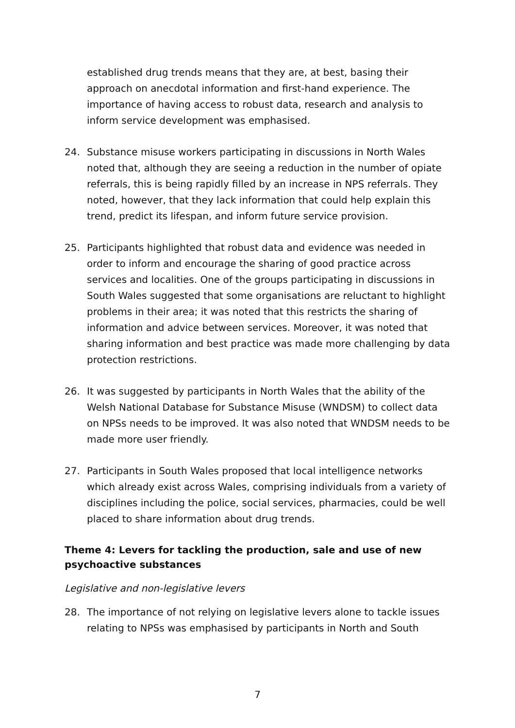established drug trends means that they are, at best, basing their approach on anecdotal information and first-hand experience. The importance of having access to robust data, research and analysis to inform service development was emphasised.
24. Substance misuse workers participating in discussions in North Wales noted that, although they are seeing a reduction in the number of opiate referrals, this is being rapidly filled by an increase in NPS referrals. They noted, however, that they lack information that could help explain this trend, predict its lifespan, and inform future service provision.
25. Participants highlighted that robust data and evidence was needed in order to inform and encourage the sharing of good practice across services and localities. One of the groups participating in discussions in South Wales suggested that some organisations are reluctant to highlight problems in their area; it was noted that this restricts the sharing of information and advice between services. Moreover, it was noted that sharing information and best practice was made more challenging by data protection restrictions.
26. It was suggested by participants in North Wales that the ability of the Welsh National Database for Substance Misuse (WNDSM) to collect data on NPSs needs to be improved. It was also noted that WNDSM needs to be made more user friendly.
27. Participants in South Wales proposed that local intelligence networks which already exist across Wales, comprising individuals from a variety of disciplines including the police, social services, pharmacies, could be well placed to share information about drug trends.
Theme 4: Levers for tackling the production, sale and use of new psychoactive substances
Legislative and non-legislative levers
28. The importance of not relying on legislative levers alone to tackle issues relating to NPSs was emphasised by participants in North and South
7